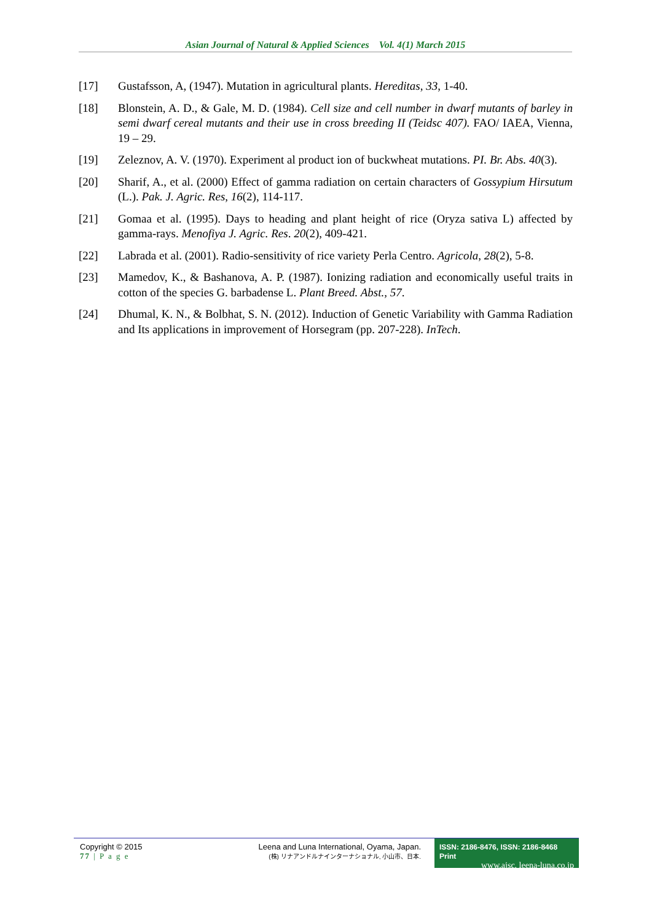Asian Journal of Natural & Applied Sciences Vol. 4(1) March 2015
[17] Gustafsson, A, (1947). Mutation in agricultural plants. Hereditas, 33, 1-40.
[18] Blonstein, A. D., & Gale, M. D. (1984). Cell size and cell number in dwarf mutants of barley in semi dwarf cereal mutants and their use in cross breeding II (Teidsc 407). FAO/ IAEA, Vienna, 19 – 29.
[19] Zeleznov, A. V. (1970). Experiment al product ion of buckwheat mutations. PI. Br. Abs. 40(3).
[20] Sharif, A., et al. (2000) Effect of gamma radiation on certain characters of Gossypium Hirsutum (L.). Pak. J. Agric. Res, 16(2), 114-117.
[21] Gomaa et al. (1995). Days to heading and plant height of rice (Oryza sativa L) affected by gamma-rays. Menofiya J. Agric. Res. 20(2), 409-421.
[22] Labrada et al. (2001). Radio-sensitivity of rice variety Perla Centro. Agricola, 28(2), 5-8.
[23] Mamedov, K., & Bashanova, A. P. (1987). Ionizing radiation and economically useful traits in cotton of the species G. barbadense L. Plant Breed. Abst., 57.
[24] Dhumal, K. N., & Bolbhat, S. N. (2012). Induction of Genetic Variability with Gamma Radiation and Its applications in improvement of Horsegram (pp. 207-228). InTech.
Copyright © 2015
77 | P a g e
Leena and Luna International, Oyama, Japan.
(株) リナアンドルナインターナショナル, 小山市、日本.
ISSN: 2186-8476, ISSN: 2186-8468 Print
www.ajsc. leena-luna.co.jp